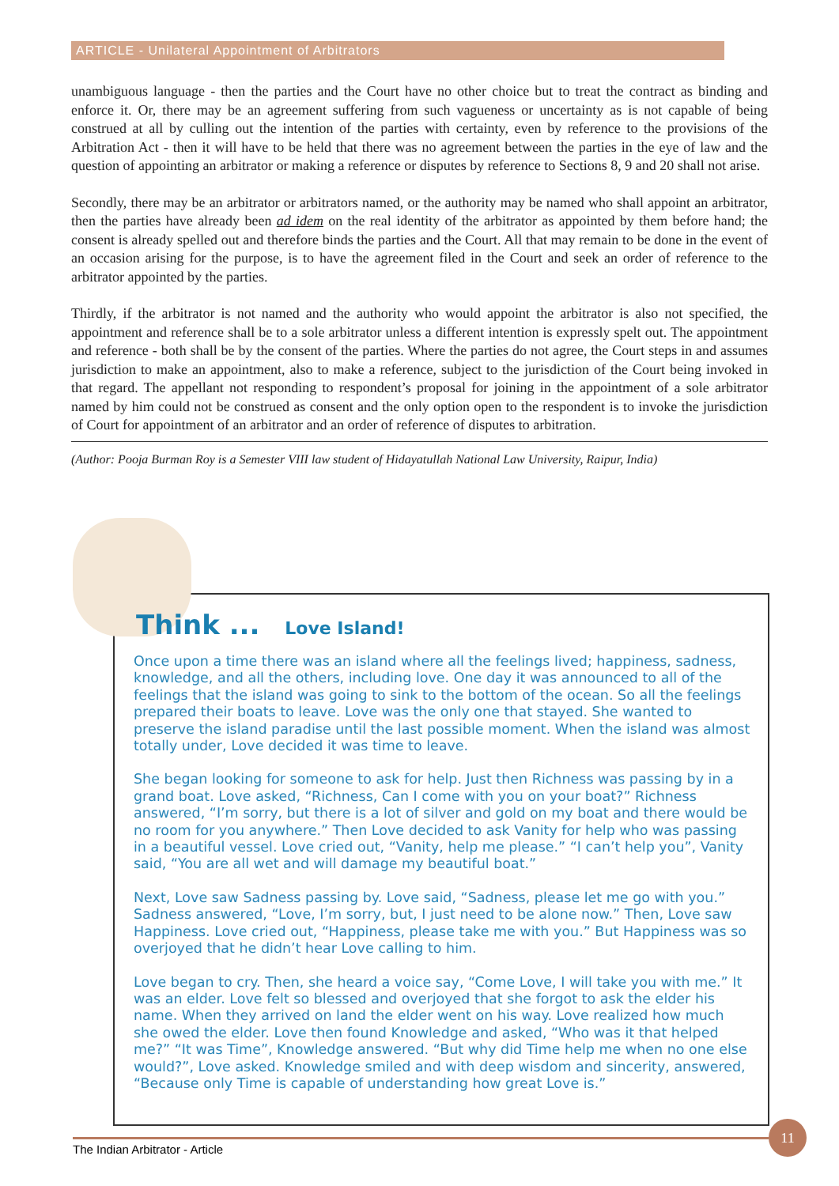ARTICLE - Unilateral Appointment of Arbitrators
unambiguous language - then the parties and the Court have no other choice but to treat the contract as binding and enforce it. Or, there may be an agreement suffering from such vagueness or uncertainty as is not capable of being construed at all by culling out the intention of the parties with certainty, even by reference to the provisions of the Arbitration Act - then it will have to be held that there was no agreement between the parties in the eye of law and the question of appointing an arbitrator or making a reference or disputes by reference to Sections 8, 9 and 20 shall not arise.
Secondly, there may be an arbitrator or arbitrators named, or the authority may be named who shall appoint an arbitrator, then the parties have already been ad idem on the real identity of the arbitrator as appointed by them before hand; the consent is already spelled out and therefore binds the parties and the Court. All that may remain to be done in the event of an occasion arising for the purpose, is to have the agreement filed in the Court and seek an order of reference to the arbitrator appointed by the parties.
Thirdly, if the arbitrator is not named and the authority who would appoint the arbitrator is also not specified, the appointment and reference shall be to a sole arbitrator unless a different intention is expressly spelt out. The appointment and reference - both shall be by the consent of the parties. Where the parties do not agree, the Court steps in and assumes jurisdiction to make an appointment, also to make a reference, subject to the jurisdiction of the Court being invoked in that regard. The appellant not responding to respondent’s proposal for joining in the appointment of a sole arbitrator named by him could not be construed as consent and the only option open to the respondent is to invoke the jurisdiction of Court for appointment of an arbitrator and an order of reference of disputes to arbitration.
(Author: Pooja Burman Roy is a Semester VIII law student of Hidayatullah National Law University, Raipur, India)
Think ... Love Island!
Once upon a time there was an island where all the feelings lived; happiness, sadness, knowledge, and all the others, including love. One day it was announced to all of the feelings that the island was going to sink to the bottom of the ocean. So all the feelings prepared their boats to leave. Love was the only one that stayed. She wanted to preserve the island paradise until the last possible moment. When the island was almost totally under, Love decided it was time to leave.
She began looking for someone to ask for help. Just then Richness was passing by in a grand boat. Love asked, “Richness, Can I come with you on your boat?” Richness answered, “I’m sorry, but there is a lot of silver and gold on my boat and there would be no room for you anywhere.” Then Love decided to ask Vanity for help who was passing in a beautiful vessel. Love cried out, “Vanity, help me please.” “I can’t help you”, Vanity said, “You are all wet and will damage my beautiful boat.”
Next, Love saw Sadness passing by. Love said, “Sadness, please let me go with you.” Sadness answered, “Love, I’m sorry, but, I just need to be alone now.” Then, Love saw Happiness. Love cried out, “Happiness, please take me with you.” But Happiness was so overjoyed that he didn’t hear Love calling to him.
Love began to cry. Then, she heard a voice say, “Come Love, I will take you with me.” It was an elder. Love felt so blessed and overjoyed that she forgot to ask the elder his name. When they arrived on land the elder went on his way. Love realized how much she owed the elder. Love then found Knowledge and asked, “Who was it that helped me?” “It was Time”, Knowledge answered. “But why did Time help me when no one else would?”, Love asked. Knowledge smiled and with deep wisdom and sincerity, answered, “Because only Time is capable of understanding how great Love is.”
The Indian Arbitrator - Article
11